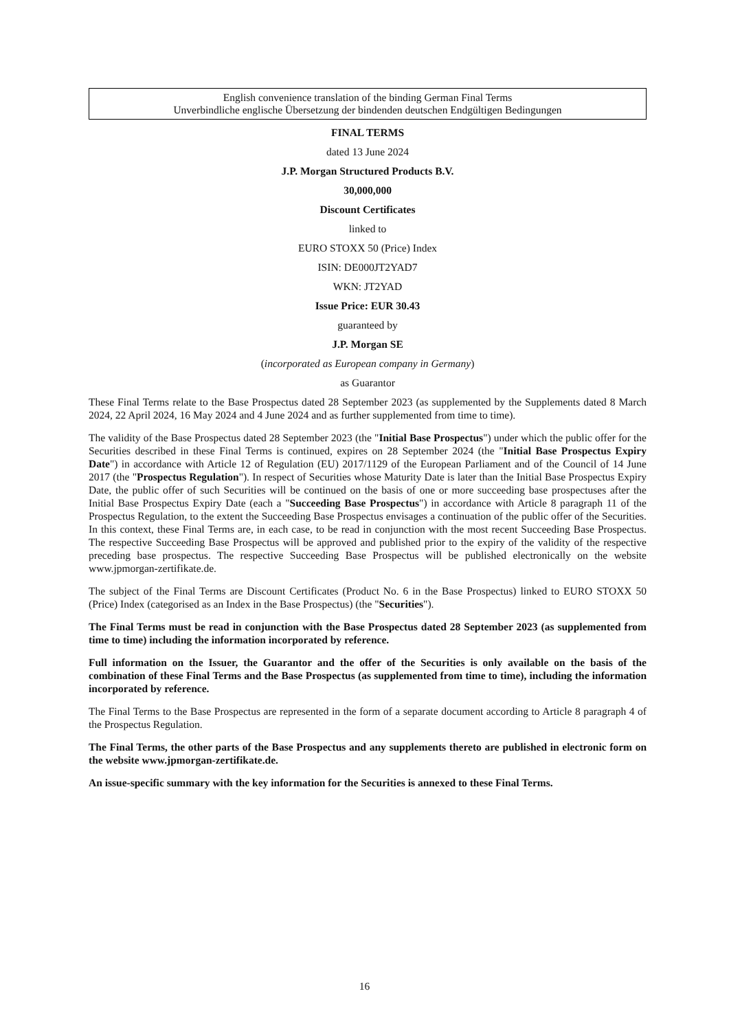English convenience translation of the binding German Final Terms
Unverbindliche englische Übersetzung der bindenden deutschen Endgültigen Bedingungen
FINAL TERMS
dated 13 June 2024
J.P. Morgan Structured Products B.V.
30,000,000
Discount Certificates
linked to
EURO STOXX 50 (Price) Index
ISIN: DE000JT2YAD7
WKN: JT2YAD
Issue Price: EUR 30.43
guaranteed by
J.P. Morgan SE
(incorporated as European company in Germany)
as Guarantor
These Final Terms relate to the Base Prospectus dated 28 September 2023 (as supplemented by the Supplements dated 8 March 2024, 22 April 2024, 16 May 2024 and 4 June 2024 and as further supplemented from time to time).
The validity of the Base Prospectus dated 28 September 2023 (the "Initial Base Prospectus") under which the public offer for the Securities described in these Final Terms is continued, expires on 28 September 2024 (the "Initial Base Prospectus Expiry Date") in accordance with Article 12 of Regulation (EU) 2017/1129 of the European Parliament and of the Council of 14 June 2017 (the "Prospectus Regulation"). In respect of Securities whose Maturity Date is later than the Initial Base Prospectus Expiry Date, the public offer of such Securities will be continued on the basis of one or more succeeding base prospectuses after the Initial Base Prospectus Expiry Date (each a "Succeeding Base Prospectus") in accordance with Article 8 paragraph 11 of the Prospectus Regulation, to the extent the Succeeding Base Prospectus envisages a continuation of the public offer of the Securities. In this context, these Final Terms are, in each case, to be read in conjunction with the most recent Succeeding Base Prospectus. The respective Succeeding Base Prospectus will be approved and published prior to the expiry of the validity of the respective preceding base prospectus. The respective Succeeding Base Prospectus will be published electronically on the website www.jpmorgan-zertifikate.de.
The subject of the Final Terms are Discount Certificates (Product No. 6 in the Base Prospectus) linked to EURO STOXX 50 (Price) Index (categorised as an Index in the Base Prospectus) (the "Securities").
The Final Terms must be read in conjunction with the Base Prospectus dated 28 September 2023 (as supplemented from time to time) including the information incorporated by reference.
Full information on the Issuer, the Guarantor and the offer of the Securities is only available on the basis of the combination of these Final Terms and the Base Prospectus (as supplemented from time to time), including the information incorporated by reference.
The Final Terms to the Base Prospectus are represented in the form of a separate document according to Article 8 paragraph 4 of the Prospectus Regulation.
The Final Terms, the other parts of the Base Prospectus and any supplements thereto are published in electronic form on the website www.jpmorgan-zertifikate.de.
An issue-specific summary with the key information for the Securities is annexed to these Final Terms.
16